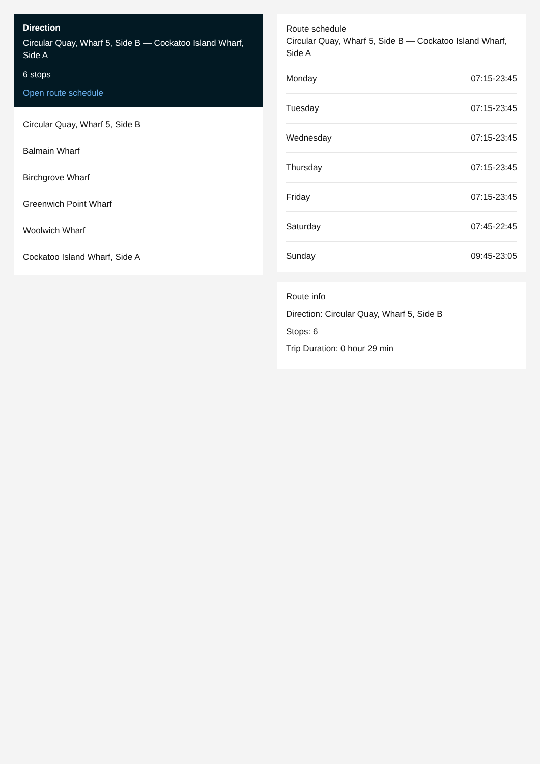Direction
Circular Quay, Wharf 5, Side B — Cockatoo Island Wharf, Side A
6 stops
Open route schedule
Circular Quay, Wharf 5, Side B
Balmain Wharf
Birchgrove Wharf
Greenwich Point Wharf
Woolwich Wharf
Cockatoo Island Wharf, Side A
Route schedule
Circular Quay, Wharf 5, Side B — Cockatoo Island Wharf, Side A
| Monday | 07:15-23:45 |
| Tuesday | 07:15-23:45 |
| Wednesday | 07:15-23:45 |
| Thursday | 07:15-23:45 |
| Friday | 07:15-23:45 |
| Saturday | 07:45-22:45 |
| Sunday | 09:45-23:05 |
Route info
Direction: Circular Quay, Wharf 5, Side B
Stops: 6
Trip Duration: 0 hour 29 min